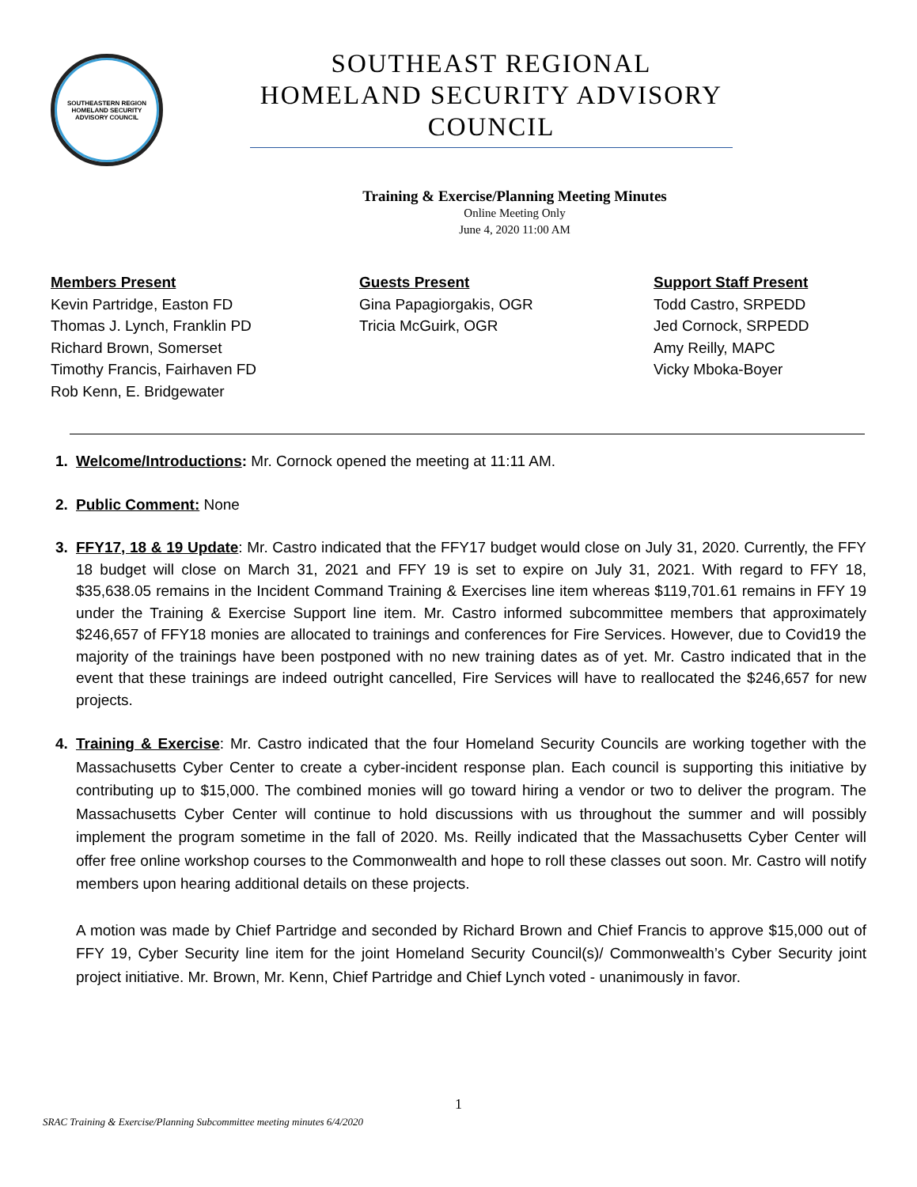SOUTHEASTERN REGION
HOMELAND SECURITY
ADVISORY COUNCIL
SOUTHEAST REGIONAL HOMELAND SECURITY ADVISORY COUNCIL
Training & Exercise/Planning Meeting Minutes
Online Meeting Only
June 4, 2020 11:00 AM
Members Present
Kevin Partridge, Easton FD
Thomas J. Lynch, Franklin PD
Richard Brown, Somerset
Timothy Francis, Fairhaven FD
Rob Kenn, E. Bridgewater
Guests Present
Gina Papagiorgakis, OGR
Tricia McGuirk, OGR
Support Staff Present
Todd Castro, SRPEDD
Jed Cornock, SRPEDD
Amy Reilly, MAPC
Vicky Mboka-Boyer
Welcome/Introductions: Mr. Cornock opened the meeting at 11:11 AM.
Public Comment: None
FFY17, 18 & 19 Update: Mr. Castro indicated that the FFY17 budget would close on July 31, 2020. Currently, the FFY 18 budget will close on March 31, 2021 and FFY 19 is set to expire on July 31, 2021. With regard to FFY 18, $35,638.05 remains in the Incident Command Training & Exercises line item whereas $119,701.61 remains in FFY 19 under the Training & Exercise Support line item. Mr. Castro informed subcommittee members that approximately $246,657 of FFY18 monies are allocated to trainings and conferences for Fire Services. However, due to Covid19 the majority of the trainings have been postponed with no new training dates as of yet. Mr. Castro indicated that in the event that these trainings are indeed outright cancelled, Fire Services will have to reallocated the $246,657 for new projects.
Training & Exercise: Mr. Castro indicated that the four Homeland Security Councils are working together with the Massachusetts Cyber Center to create a cyber-incident response plan. Each council is supporting this initiative by contributing up to $15,000. The combined monies will go toward hiring a vendor or two to deliver the program. The Massachusetts Cyber Center will continue to hold discussions with us throughout the summer and will possibly implement the program sometime in the fall of 2020. Ms. Reilly indicated that the Massachusetts Cyber Center will offer free online workshop courses to the Commonwealth and hope to roll these classes out soon. Mr. Castro will notify members upon hearing additional details on these projects.
A motion was made by Chief Partridge and seconded by Richard Brown and Chief Francis to approve $15,000 out of FFY 19, Cyber Security line item for the joint Homeland Security Council(s)/ Commonwealth’s Cyber Security joint project initiative. Mr. Brown, Mr. Kenn, Chief Partridge and Chief Lynch voted - unanimously in favor.
1
SRAC Training & Exercise/Planning Subcommittee meeting minutes 6/4/2020